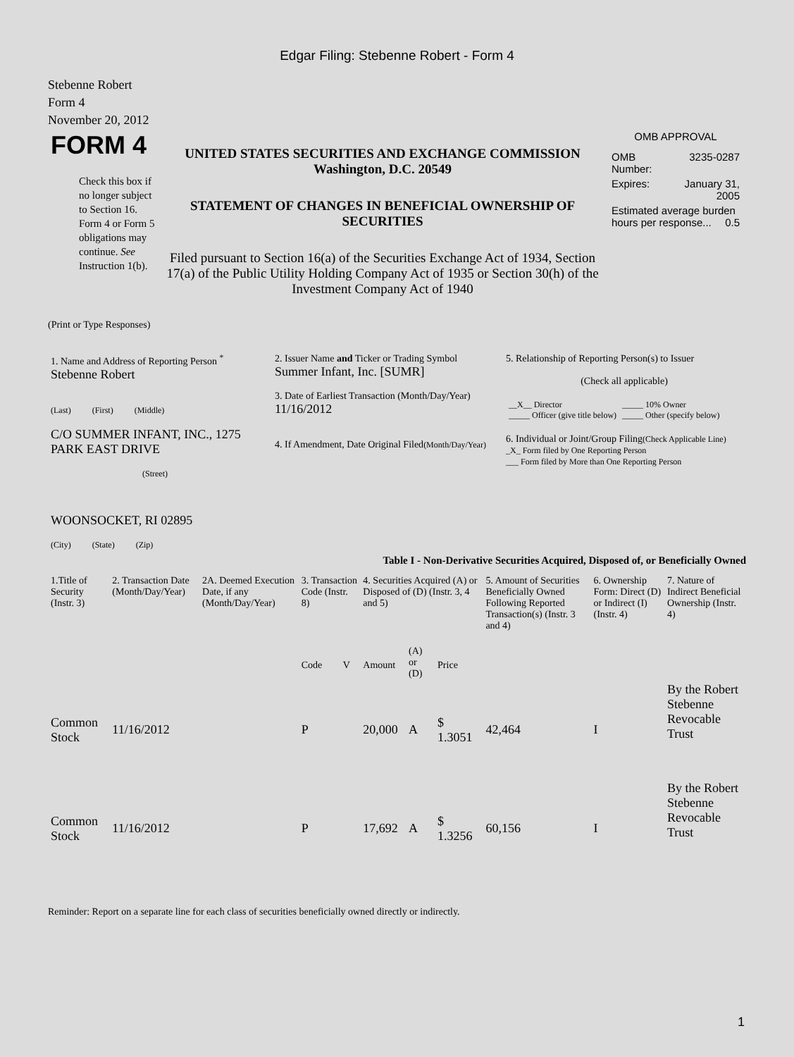Edgar Filing: Stebenne Robert - Form 4
Stebenne Robert
Form 4
November 20, 2012
| FORM 4 Check this box if no longer subject to Section 16. Form 4 or Form 5 obligations may continue. See Instruction 1(b). | UNITED STATES SECURITIES AND EXCHANGE COMMISSION Washington, D.C. 20549 STATEMENT OF CHANGES IN BENEFICIAL OWNERSHIP OF SECURITIES Filed pursuant to Section 16(a) of the Securities Exchange Act of 1934, Section 17(a) of the Public Utility Holding Company Act of 1935 or Section 30(h) of the Investment Company Act of 1940 | OMB APPROVAL / OMB Number: / 3235-0287 / / Expires: / January 31, 2005 / / Estimated average burden hours per response... 0.5 / / |
(Print or Type Responses)
| 1. Name and Address of Reporting Person <sup>*</sup> Stebenne Robert (Last) (First) (Middle) C/O SUMMER INFANT, INC., 1275 PARK EAST DRIVE (Street) WOONSOCKET, RI 02895 (City) (State) (Zip) | 2. Issuer Name and Ticker or Trading Symbol Summer Infant, Inc. [SUMR] 3. Date of Earliest Transaction (Month/Day/Year) 11/16/2012 4. If Amendment, Date Original Filed (Month/Day/Year) | 5. Relationship of Reporting Person(s) to Issuer (Check all applicable) / __X__ Director _____ Officer (give title below) / _____ 10% Owner _____ Other (specify below) / 6. Individual or Joint/Group Filing (Check Applicable Line) _X_ Form filed by One Reporting Person ___ Form filed by More than One Reporting Person |
Table I - Non-Derivative Securities Acquired, Disposed of, or Beneficially Owned
| 1.Title of Security (Instr. 3) | 2. Transaction Date (Month/Day/Year) | 2A. Deemed Execution Date, if any (Month/Day/Year) | 3. Transaction Code (Instr. 8) | | 4. Securities Acquired (A) or Disposed of (D) (Instr. 3, 4 and 5) | | | 5. Amount of Securities Beneficially Owned Following Reported Transaction(s) (Instr. 3 and 4) | 6. Ownership Form: Direct (D) or Indirect (I) (Instr. 4) | 7. Nature of Indirect Beneficial Ownership (Instr. 4) |
| --- | --- | --- | --- | --- | --- | --- | --- | --- | --- | --- |
| | | | Code | V | Amount | (A) or (D) | Price | | | |
| Common Stock | 11/16/2012 | | P | | 20,000 | A | $ 1.3051 | 42,464 | I | By the Robert Stebenne Revocable Trust |
| Common Stock | 11/16/2012 | | P | | 17,692 | A | $ 1.3256 | 60,156 | I | By the Robert Stebenne Revocable Trust |
Reminder: Report on a separate line for each class of securities beneficially owned directly or indirectly.
1